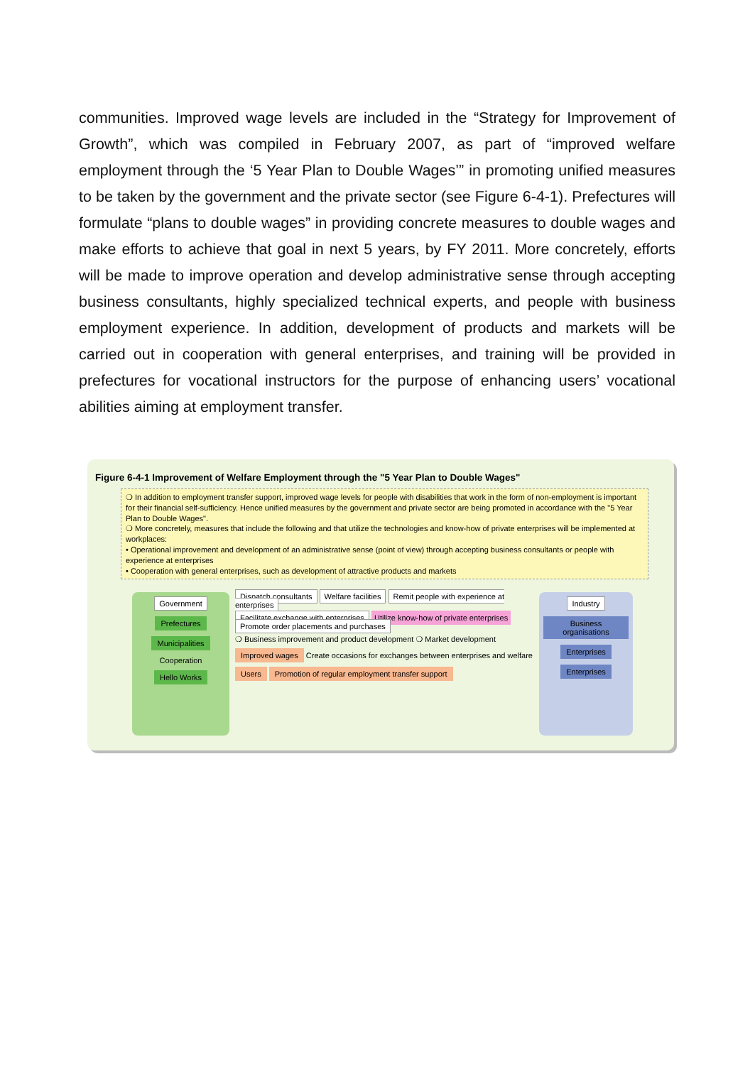communities. Improved wage levels are included in the “Strategy for Improvement of Growth”, which was compiled in February 2007, as part of “improved welfare employment through the ‘5 Year Plan to Double Wages’” in promoting unified measures to be taken by the government and the private sector (see Figure 6-4-1). Prefectures will formulate “plans to double wages” in providing concrete measures to double wages and make efforts to achieve that goal in next 5 years, by FY 2011. More concretely, efforts will be made to improve operation and develop administrative sense through accepting business consultants, highly specialized technical experts, and people with business employment experience. In addition, development of products and markets will be carried out in cooperation with general enterprises, and training will be provided in prefectures for vocational instructors for the purpose of enhancing users’ vocational abilities aiming at employment transfer.
Figure 6-4-1 Improvement of Welfare Employment through the "5 Year Plan to Double Wages"
❍ In addition to employment transfer support, improved wage levels for people with disabilities that work in the form of non-employment is important for their financial self-sufficiency. Hence unified measures by the government and private sector are being promoted in accordance with the "5 Year Plan to Double Wages".
❍ More concretely, measures that include the following and that utilize the technologies and know-how of private enterprises will be implemented at workplaces:
• Operational improvement and development of an administrative sense (point of view) through accepting business consultants or people with experience at enterprises
• Cooperation with general enterprises, such as development of attractive products and markets
Government
Prefectures
Municipalities
Cooperation
Hello Works
Dispatch consultants Welfare facilities Remit people with experience at enterprises
Facilitate exchange with enterprises Utilize know-how of private enterprises Promote order placements and purchases
❍ Business improvement and product development ❍ Market development
Improved wages Create occasions for exchanges between enterprises and welfare
Users Promotion of regular employment transfer support
Industry
Business organisations
Enterprises
Enterprises